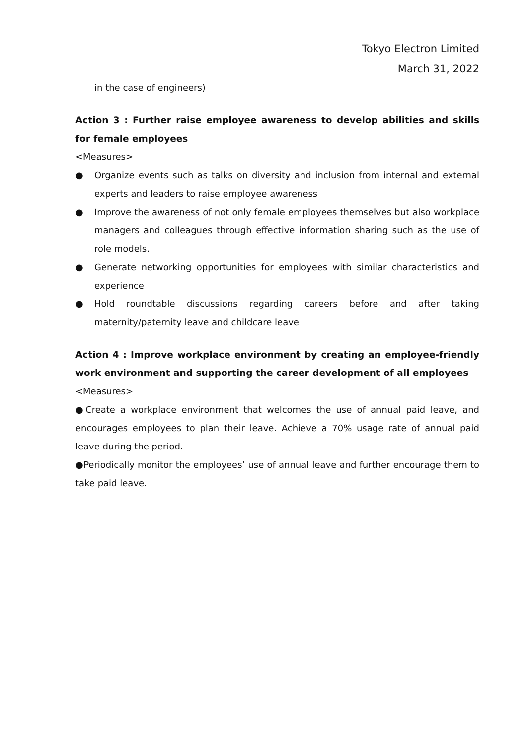Tokyo Electron Limited
March 31, 2022
in the case of engineers)
Action 3 : Further raise employee awareness to develop abilities and skills for female employees
<Measures>
● Organize events such as talks on diversity and inclusion from internal and external experts and leaders to raise employee awareness
● Improve the awareness of not only female employees themselves but also workplace managers and colleagues through effective information sharing such as the use of role models.
● Generate networking opportunities for employees with similar characteristics and experience
● Hold roundtable discussions regarding careers before and after taking maternity/paternity leave and childcare leave
Action 4 : Improve workplace environment by creating an employee-friendly work environment and supporting the career development of all employees
<Measures>
●Create a workplace environment that welcomes the use of annual paid leave, and encourages employees to plan their leave. Achieve a 70% usage rate of annual paid leave during the period.
●Periodically monitor the employees’ use of annual leave and further encourage them to take paid leave.